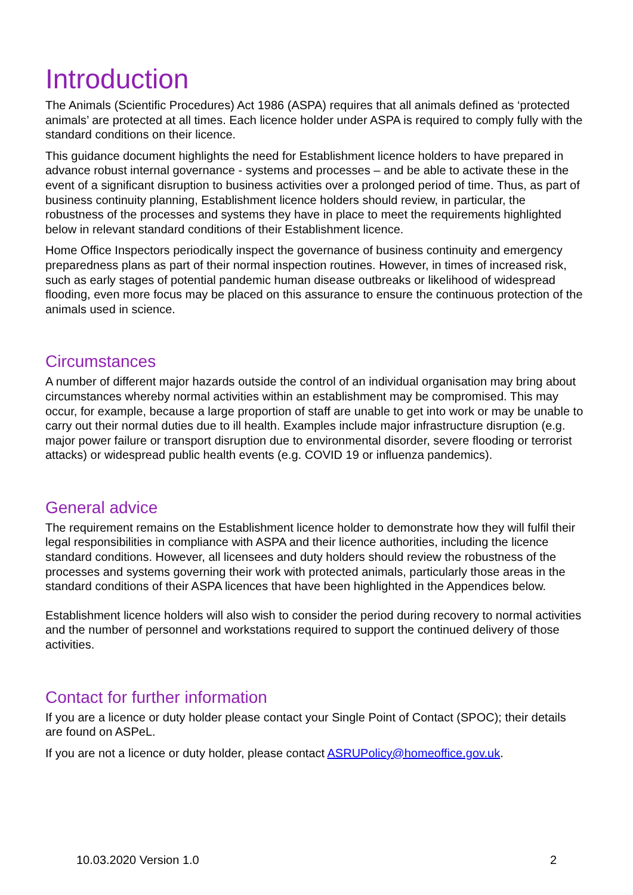Introduction
The Animals (Scientific Procedures) Act 1986 (ASPA) requires that all animals defined as ‘protected animals’ are protected at all times. Each licence holder under ASPA is required to comply fully with the standard conditions on their licence.
This guidance document highlights the need for Establishment licence holders to have prepared in advance robust internal governance - systems and processes – and be able to activate these in the event of a significant disruption to business activities over a prolonged period of time. Thus, as part of business continuity planning, Establishment licence holders should review, in particular, the robustness of the processes and systems they have in place to meet the requirements highlighted below in relevant standard conditions of their Establishment licence.
Home Office Inspectors periodically inspect the governance of business continuity and emergency preparedness plans as part of their normal inspection routines. However, in times of increased risk, such as early stages of potential pandemic human disease outbreaks or likelihood of widespread flooding, even more focus may be placed on this assurance to ensure the continuous protection of the animals used in science.
Circumstances
A number of different major hazards outside the control of an individual organisation may bring about circumstances whereby normal activities within an establishment may be compromised. This may occur, for example, because a large proportion of staff are unable to get into work or may be unable to carry out their normal duties due to ill health. Examples include major infrastructure disruption (e.g. major power failure or transport disruption due to environmental disorder, severe flooding or terrorist attacks) or widespread public health events (e.g. COVID 19 or influenza pandemics).
General advice
The requirement remains on the Establishment licence holder to demonstrate how they will fulfil their legal responsibilities in compliance with ASPA and their licence authorities, including the licence standard conditions. However, all licensees and duty holders should review the robustness of the processes and systems governing their work with protected animals, particularly those areas in the standard conditions of their ASPA licences that have been highlighted in the Appendices below.
Establishment licence holders will also wish to consider the period during recovery to normal activities and the number of personnel and workstations required to support the continued delivery of those activities.
Contact for further information
If you are a licence or duty holder please contact your Single Point of Contact (SPOC); their details are found on ASPeL.
If you are not a licence or duty holder, please contact ASRUPolicy@homeoffice.gov.uk.
10.03.2020 Version 1.0 2